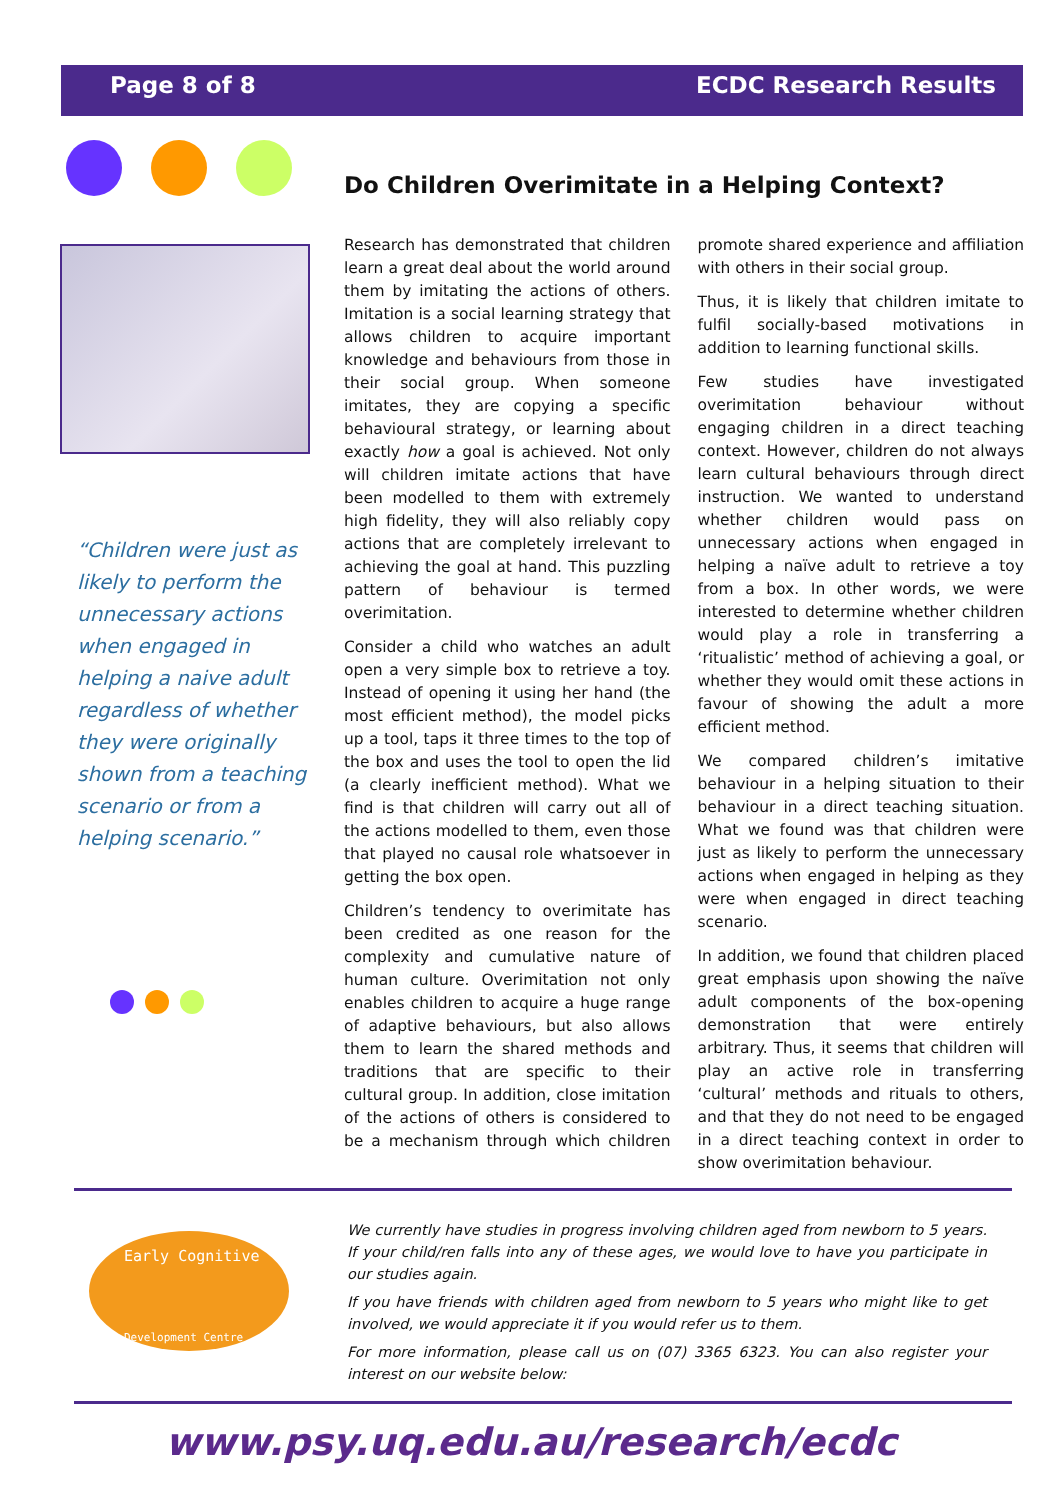Page 8 of 8 ECDC Research Results
“Children were just as likely to perform the unnecessary actions when engaged in helping a naive adult regardless of whether they were originally shown from a teaching scenario or from a helping scenario.”
Do Children Overimitate in a Helping Context?
Research has demonstrated that children learn a great deal about the world around them by imitating the actions of others. Imitation is a social learning strategy that allows children to acquire important knowledge and behaviours from those in their social group. When someone imitates, they are copying a specific behavioural strategy, or learning about exactly how a goal is achieved. Not only will children imitate actions that have been modelled to them with extremely high fidelity, they will also reliably copy actions that are completely irrelevant to achieving the goal at hand. This puzzling pattern of behaviour is termed overimitation.
Consider a child who watches an adult open a very simple box to retrieve a toy. Instead of opening it using her hand (the most efficient method), the model picks up a tool, taps it three times to the top of the box and uses the tool to open the lid (a clearly inefficient method). What we find is that children will carry out all of the actions modelled to them, even those that played no causal role whatsoever in getting the box open.
Children’s tendency to overimitate has been credited as one reason for the complexity and cumulative nature of human culture. Overimitation not only enables children to acquire a huge range of adaptive behaviours, but also allows them to learn the shared methods and traditions that are specific to their cultural group. In addition, close imitation of the actions of others is considered to be a mechanism through which children promote shared experience and affiliation with others in their social group.
Thus, it is likely that children imitate to fulfil socially-based motivations in addition to learning functional skills.
Few studies have investigated overimitation behaviour without engaging children in a direct teaching context. However, children do not always learn cultural behaviours through direct instruction. We wanted to understand whether children would pass on unnecessary actions when engaged in helping a naïve adult to retrieve a toy from a box. In other words, we were interested to determine whether children would play a role in transferring a ‘ritualistic’ method of achieving a goal, or whether they would omit these actions in favour of showing the adult a more efficient method.
We compared children’s imitative behaviour in a helping situation to their behaviour in a direct teaching situation. What we found was that children were just as likely to perform the unnecessary actions when engaged in helping as they were when engaged in direct teaching scenario.
In addition, we found that children placed great emphasis upon showing the naïve adult components of the box-opening demonstration that were entirely arbitrary. Thus, it seems that children will play an active role in transferring ‘cultural’ methods and rituals to others, and that they do not need to be engaged in a direct teaching context in order to show overimitation behaviour.
Early Cognitive
Development Centre
We currently have studies in progress involving children aged from newborn to 5 years. If your child/ren falls into any of these ages, we would love to have you participate in our studies again.
If you have friends with children aged from newborn to 5 years who might like to get involved, we would appreciate it if you would refer us to them.
For more information, please call us on (07) 3365 6323. You can also register your interest on our website below:
www.psy.uq.edu.au/research/ecdc